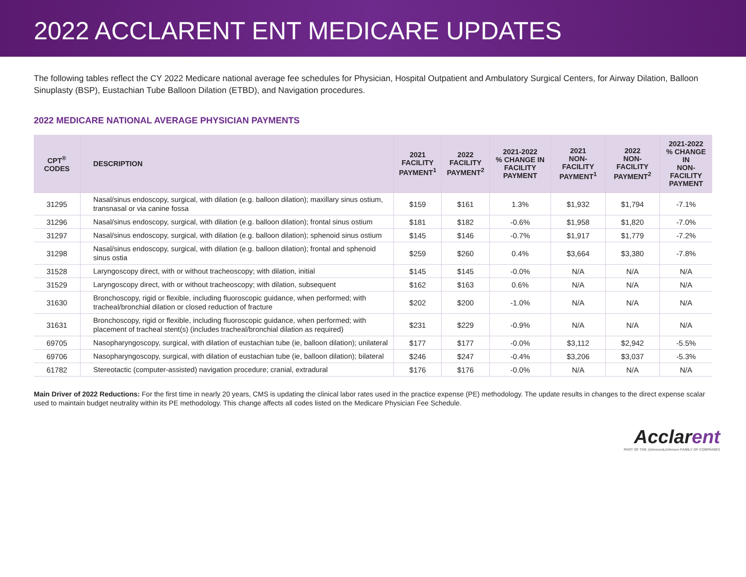2022 ACCLARENT ENT MEDICARE UPDATES
The following tables reflect the CY 2022 Medicare national average fee schedules for Physician, Hospital Outpatient and Ambulatory Surgical Centers, for Airway Dilation, Balloon Sinuplasty (BSP), Eustachian Tube Balloon Dilation (ETBD), and Navigation procedures.
2022 MEDICARE NATIONAL AVERAGE PHYSICIAN PAYMENTS
| CPT<sup>®</sup> CODES | DESCRIPTION | 2021 FACILITY PAYMENT<sup>1</sup> | 2022 FACILITY PAYMENT<sup>2</sup> | 2021-2022 % CHANGE IN FACILITY PAYMENT | 2021 NON-FACILITY PAYMENT<sup>1</sup> | 2022 NON-FACILITY PAYMENT<sup>2</sup> | 2021-2022 % CHANGE IN NON-FACILITY PAYMENT |
| --- | --- | --- | --- | --- | --- | --- | --- |
| 31295 | Nasal/sinus endoscopy, surgical, with dilation (e.g. balloon dilation); maxillary sinus ostium, transnasal or via canine fossa | $159 | $161 | 1.3% | $1,932 | $1,794 | -7.1% |
| 31296 | Nasal/sinus endoscopy, surgical, with dilation (e.g. balloon dilation); frontal sinus ostium | $181 | $182 | -0.6% | $1,958 | $1,820 | -7.0% |
| 31297 | Nasal/sinus endoscopy, surgical, with dilation (e.g. balloon dilation); sphenoid sinus ostium | $145 | $146 | -0.7% | $1,917 | $1,779 | -7.2% |
| 31298 | Nasal/sinus endoscopy, surgical, with dilation (e.g. balloon dilation); frontal and sphenoid sinus ostia | $259 | $260 | 0.4% | $3,664 | $3,380 | -7.8% |
| 31528 | Laryngoscopy direct, with or without tracheoscopy; with dilation, initial | $145 | $145 | -0.0% | N/A | N/A | N/A |
| 31529 | Laryngoscopy direct, with or without tracheoscopy; with dilation, subsequent | $162 | $163 | 0.6% | N/A | N/A | N/A |
| 31630 | Bronchoscopy, rigid or flexible, including fluoroscopic guidance, when performed; with tracheal/bronchial dilation or closed reduction of fracture | $202 | $200 | -1.0% | N/A | N/A | N/A |
| 31631 | Bronchoscopy, rigid or flexible, including fluoroscopic guidance, when performed; with placement of tracheal stent(s) (includes tracheal/bronchial dilation as required) | $231 | $229 | -0.9% | N/A | N/A | N/A |
| 69705 | Nasopharyngoscopy, surgical, with dilation of eustachian tube (ie, balloon dilation); unilateral | $177 | $177 | -0.0% | $3,112 | $2,942 | -5.5% |
| 69706 | Nasopharyngoscopy, surgical, with dilation of eustachian tube (ie, balloon dilation); bilateral | $246 | $247 | -0.4% | $3,206 | $3,037 | -5.3% |
| 61782 | Stereotactic (computer-assisted) navigation procedure; cranial, extradural | $176 | $176 | -0.0% | N/A | N/A | N/A |
Main Driver of 2022 Reductions: For the first time in nearly 20 years, CMS is updating the clinical labor rates used in the practice expense (PE) methodology. The update results in changes to the direct expense scalar used to maintain budget neutrality within its PE methodology. This change affects all codes listed on the Medicare Physician Fee Schedule.
Acclarent
PART OF THE Johnson&Johnson FAMILY OF COMPANIES